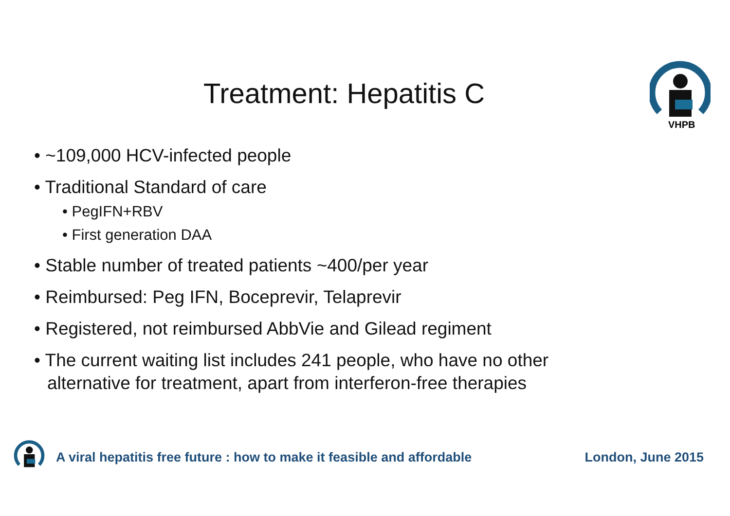VHPB
Treatment: Hepatitis C
• ~109,000 HCV-infected people
• Traditional Standard of care
• PegIFN+RBV
• First generation DAA
• Stable number of treated patients ~400/per year
• Reimbursed: Peg IFN, Boceprevir, Telaprevir
• Registered, not reimbursed AbbVie and Gilead regiment
• The current waiting list includes 241 people, who have no other alternative for treatment, apart from interferon-free therapies
A viral hepatitis free future : how to make it feasible and affordable London, June 2015